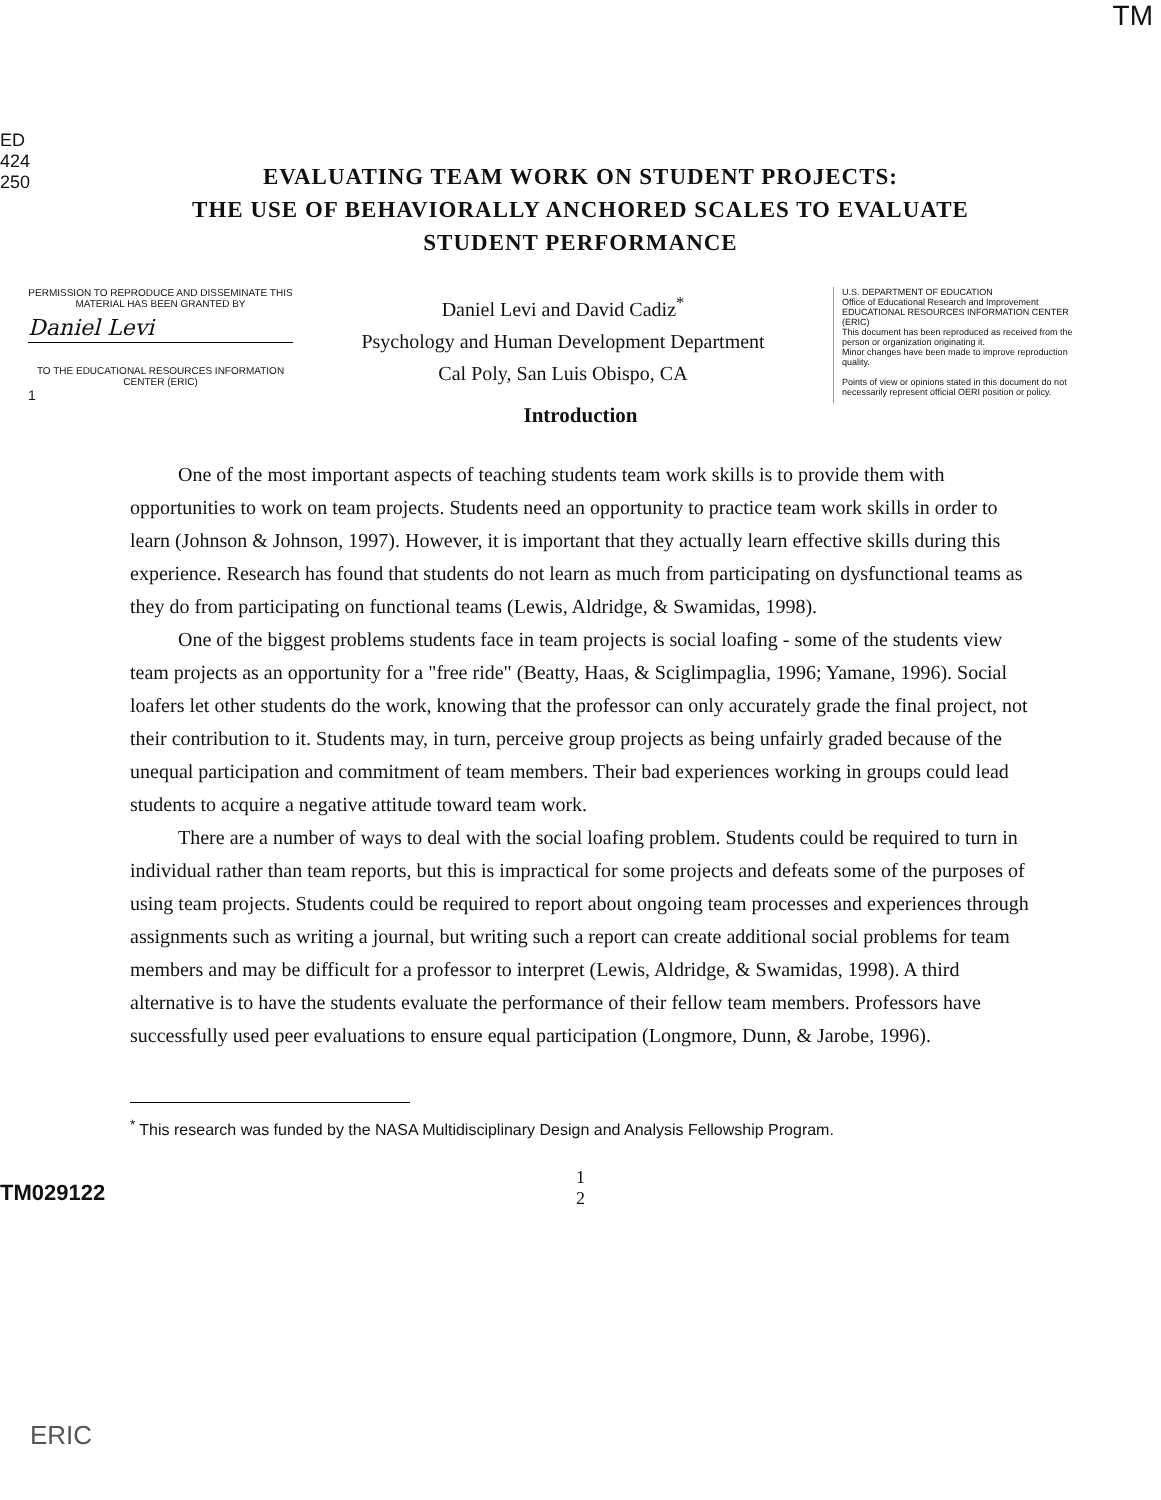TM
ED 424 250
TM029122
EVALUATING TEAM WORK ON STUDENT PROJECTS:
THE USE OF BEHAVIORALLY ANCHORED SCALES TO EVALUATE
STUDENT PERFORMANCE
PERMISSION TO REPRODUCE AND DISSEMINATE THIS MATERIAL HAS BEEN GRANTED BY
Daniel Levi
TO THE EDUCATIONAL RESOURCES INFORMATION CENTER (ERIC)
1
Daniel Levi and David Cadiz<sup>*</sup>
Psychology and Human Development Department
Cal Poly, San Luis Obispo, CA
U.S. DEPARTMENT OF EDUCATION
Office of Educational Research and Improvement
EDUCATIONAL RESOURCES INFORMATION CENTER (ERIC)
This document has been reproduced as received from the person or organization originating it.
Minor changes have been made to improve reproduction quality.
Points of view or opinions stated in this document do not necessarily represent official OERI position or policy.
Introduction
One of the most important aspects of teaching students team work skills is to provide them with opportunities to work on team projects. Students need an opportunity to practice team work skills in order to learn (Johnson & Johnson, 1997). However, it is important that they actually learn effective skills during this experience. Research has found that students do not learn as much from participating on dysfunctional teams as they do from participating on functional teams (Lewis, Aldridge, & Swamidas, 1998).
One of the biggest problems students face in team projects is social loafing - some of the students view team projects as an opportunity for a "free ride" (Beatty, Haas, & Sciglimpaglia, 1996; Yamane, 1996). Social loafers let other students do the work, knowing that the professor can only accurately grade the final project, not their contribution to it. Students may, in turn, perceive group projects as being unfairly graded because of the unequal participation and commitment of team members. Their bad experiences working in groups could lead students to acquire a negative attitude toward team work.
There are a number of ways to deal with the social loafing problem. Students could be required to turn in individual rather than team reports, but this is impractical for some projects and defeats some of the purposes of using team projects. Students could be required to report about ongoing team processes and experiences through assignments such as writing a journal, but writing such a report can create additional social problems for team members and may be difficult for a professor to interpret (Lewis, Aldridge, & Swamidas, 1998). A third alternative is to have the students evaluate the performance of their fellow team members. Professors have successfully used peer evaluations to ensure equal participation (Longmore, Dunn, & Jarobe, 1996).
<sup>*</sup> This research was funded by the NASA Multidisciplinary Design and Analysis Fellowship Program.
1
2
ERIC